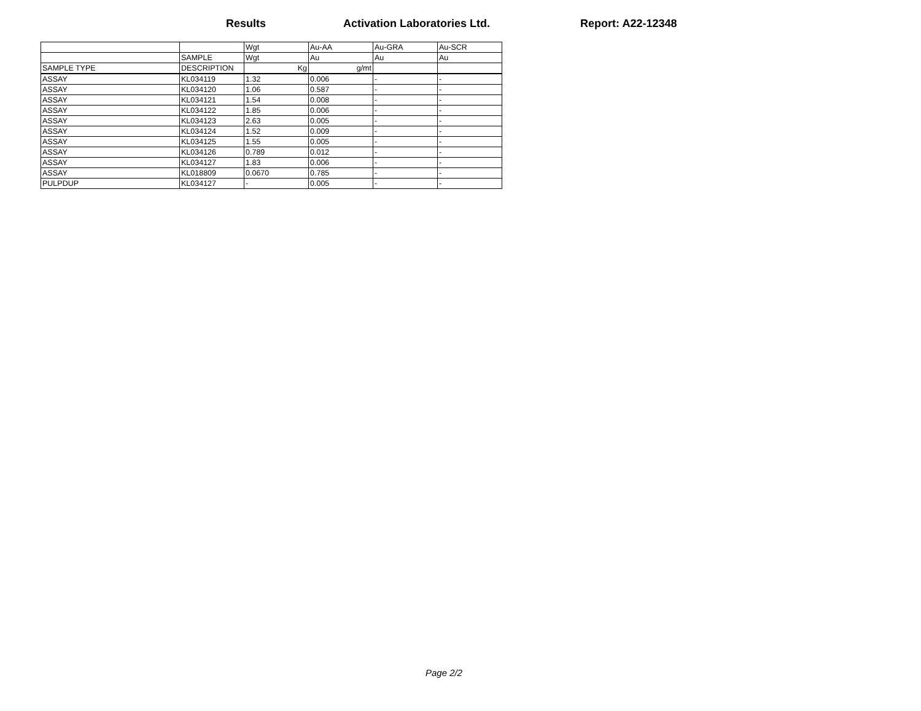Results Activation Laboratories Ltd. Report: A22-12348
| | | Wgt | Au-AA | Au-GRA | Au-SCR |
| | SAMPLE | Wgt | Au | Au | Au |
| SAMPLE TYPE | DESCRIPTION | Kg | g/mt | | |
| ASSAY | KL034119 | 1.32 | 0.006 | - | - |
| ASSAY | KL034120 | 1.06 | 0.587 | - | - |
| ASSAY | KL034121 | 1.54 | 0.008 | - | - |
| ASSAY | KL034122 | 1.85 | 0.006 | - | - |
| ASSAY | KL034123 | 2.63 | 0.005 | - | - |
| ASSAY | KL034124 | 1.52 | 0.009 | - | - |
| ASSAY | KL034125 | 1.55 | 0.005 | - | - |
| ASSAY | KL034126 | 0.789 | 0.012 | - | - |
| ASSAY | KL034127 | 1.83 | 0.006 | - | - |
| ASSAY | KL018809 | 0.0670 | 0.785 | - | - |
| PULPDUP | KL034127 | - | 0.005 | - | - |
Page 2/2